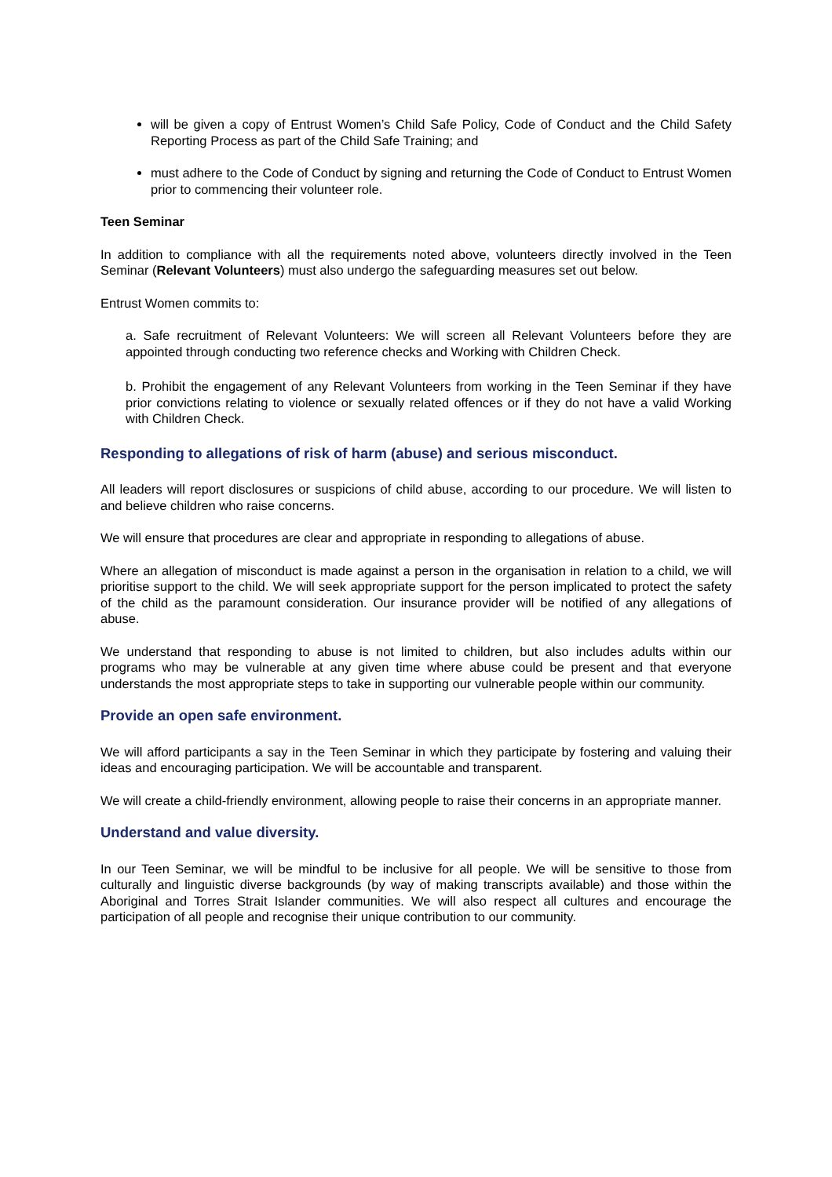will be given a copy of Entrust Women’s Child Safe Policy, Code of Conduct and the Child Safety Reporting Process as part of the Child Safe Training; and
must adhere to the Code of Conduct by signing and returning the Code of Conduct to Entrust Women prior to commencing their volunteer role.
Teen Seminar
In addition to compliance with all the requirements noted above, volunteers directly involved in the Teen Seminar (Relevant Volunteers) must also undergo the safeguarding measures set out below.
Entrust Women commits to:
a. Safe recruitment of Relevant Volunteers: We will screen all Relevant Volunteers before they are appointed through conducting two reference checks and Working with Children Check.
b. Prohibit the engagement of any Relevant Volunteers from working in the Teen Seminar if they have prior convictions relating to violence or sexually related offences or if they do not have a valid Working with Children Check.
Responding to allegations of risk of harm (abuse) and serious misconduct.
All leaders will report disclosures or suspicions of child abuse, according to our procedure. We will listen to and believe children who raise concerns.
We will ensure that procedures are clear and appropriate in responding to allegations of abuse.
Where an allegation of misconduct is made against a person in the organisation in relation to a child, we will prioritise support to the child. We will seek appropriate support for the person implicated to protect the safety of the child as the paramount consideration. Our insurance provider will be notified of any allegations of abuse.
We understand that responding to abuse is not limited to children, but also includes adults within our programs who may be vulnerable at any given time where abuse could be present and that everyone understands the most appropriate steps to take in supporting our vulnerable people within our community.
Provide an open safe environment.
We will afford participants a say in the Teen Seminar in which they participate by fostering and valuing their ideas and encouraging participation. We will be accountable and transparent.
We will create a child-friendly environment, allowing people to raise their concerns in an appropriate manner.
Understand and value diversity.
In our Teen Seminar, we will be mindful to be inclusive for all people. We will be sensitive to those from culturally and linguistic diverse backgrounds (by way of making transcripts available) and those within the Aboriginal and Torres Strait Islander communities. We will also respect all cultures and encourage the participation of all people and recognise their unique contribution to our community.